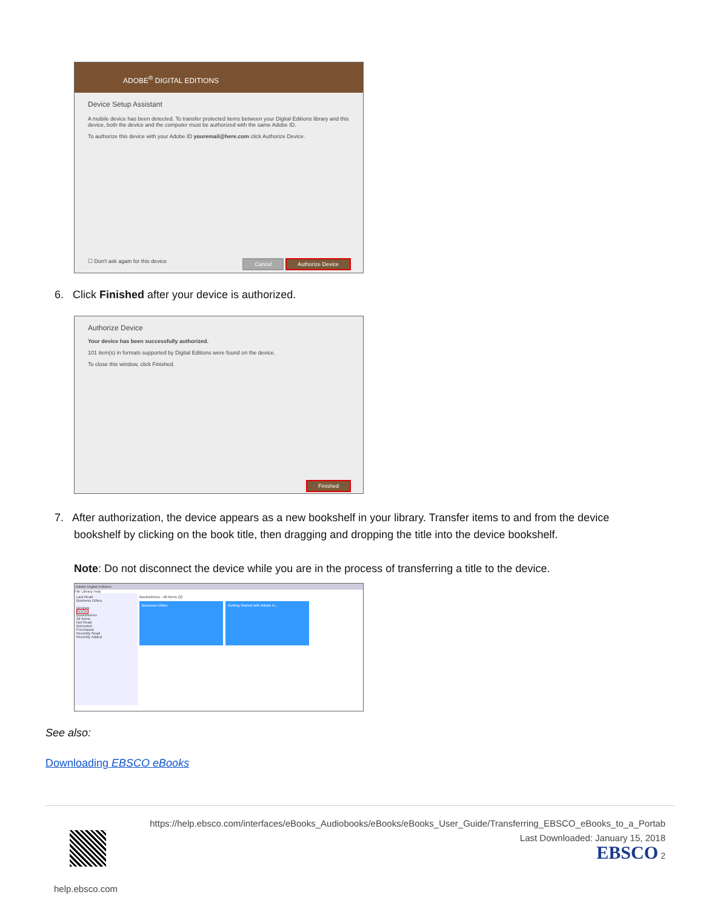ADOBE<sup>®</sup> DIGITAL EDITIONS
Device Setup Assistant
A mobile device has been detected. To transfer protected items between your Digital Editions library and this device, both the device and the computer must be authorized with the same Adobe ID.
To authorize this device with your Adobe ID youremail@here.com click Authorize Device.
☐ Don't ask again for this device Cancel Authorize Device
6. Click Finished after your device is authorized.
Authorize Device
Your device has been successfully authorized.
101 item(s) in formats supported by Digital Editions were found on the device.
To close this window, click Finished.
Finished
7. After authorization, the device appears as a new bookshelf in your library. Transfer items to and from the device
bookshelf by clicking on the book title, then dragging and dropping the title into the device bookshelf.
Note: Do not disconnect the device while you are in the process of transferring a title to the device.
Adobe Digital Editions
File Library Help
Last Read
Business Ethics
Devices
NOOK
Bookshelves
All Items
Not Read
Borrowed
Purchased
Recently Read
Recently Added
Bookshelves - All Items (2)
Business Ethics Getting Started with Adobe D...
See also:
Downloading EBSCO eBooks
https://help.ebsco.com/interfaces/eBooks_Audiobooks/eBooks/eBooks_User_Guide/Transferring_EBSCO_eBooks_to_a_Portab
Last Downloaded: January 15, 2018
EBSCO 2
help.ebsco.com